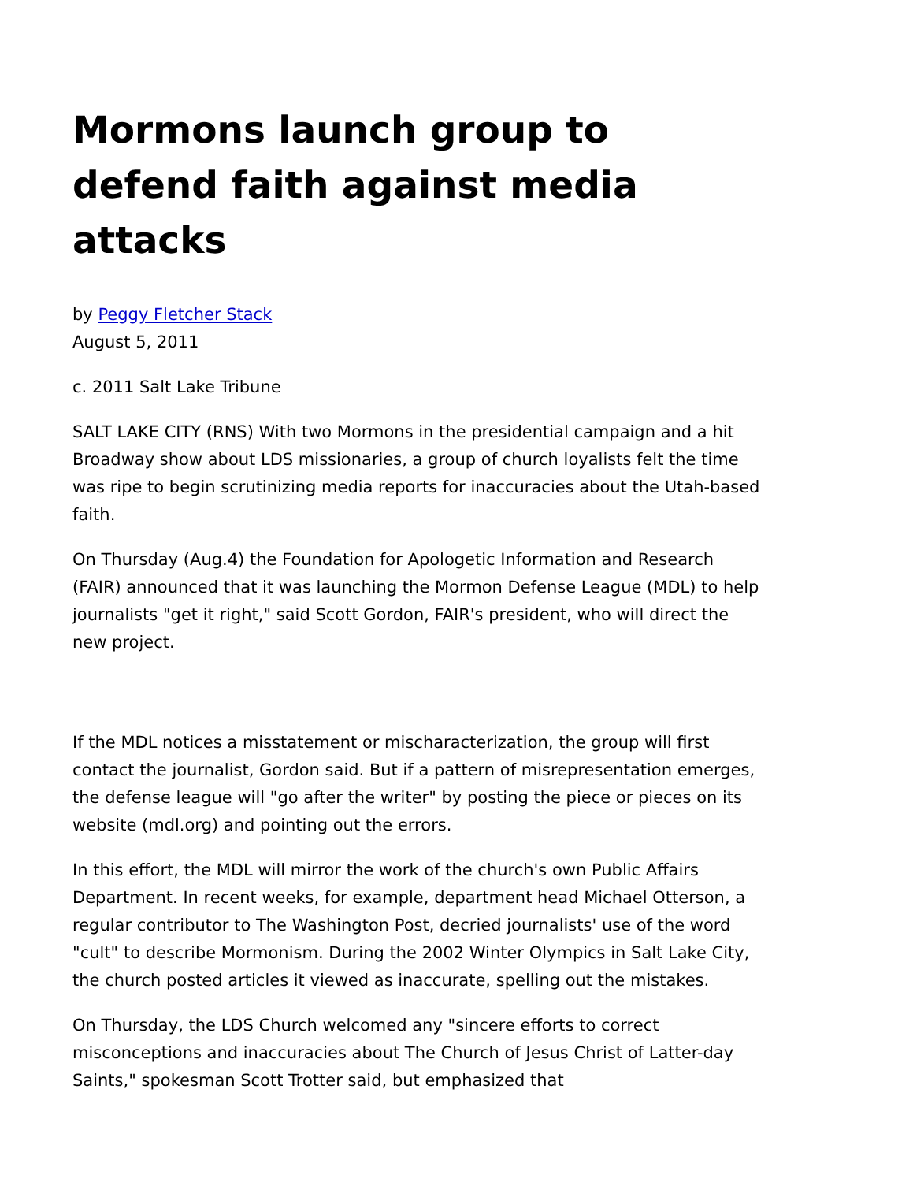Mormons launch group to defend faith against media attacks
by Peggy Fletcher Stack
August 5, 2011
c. 2011 Salt Lake Tribune
SALT LAKE CITY (RNS) With two Mormons in the presidential campaign and a hit Broadway show about LDS missionaries, a group of church loyalists felt the time was ripe to begin scrutinizing media reports for inaccuracies about the Utah-based faith.
On Thursday (Aug.4) the Foundation for Apologetic Information and Research (FAIR) announced that it was launching the Mormon Defense League (MDL) to help journalists "get it right," said Scott Gordon, FAIR's president, who will direct the new project.
If the MDL notices a misstatement or mischaracterization, the group will first contact the journalist, Gordon said. But if a pattern of misrepresentation emerges, the defense league will "go after the writer" by posting the piece or pieces on its website (mdl.org) and pointing out the errors.
In this effort, the MDL will mirror the work of the church's own Public Affairs Department. In recent weeks, for example, department head Michael Otterson, a regular contributor to The Washington Post, decried journalists' use of the word "cult" to describe Mormonism. During the 2002 Winter Olympics in Salt Lake City, the church posted articles it viewed as inaccurate, spelling out the mistakes.
On Thursday, the LDS Church welcomed any "sincere efforts to correct misconceptions and inaccuracies about The Church of Jesus Christ of Latter-day Saints," spokesman Scott Trotter said, but emphasized that